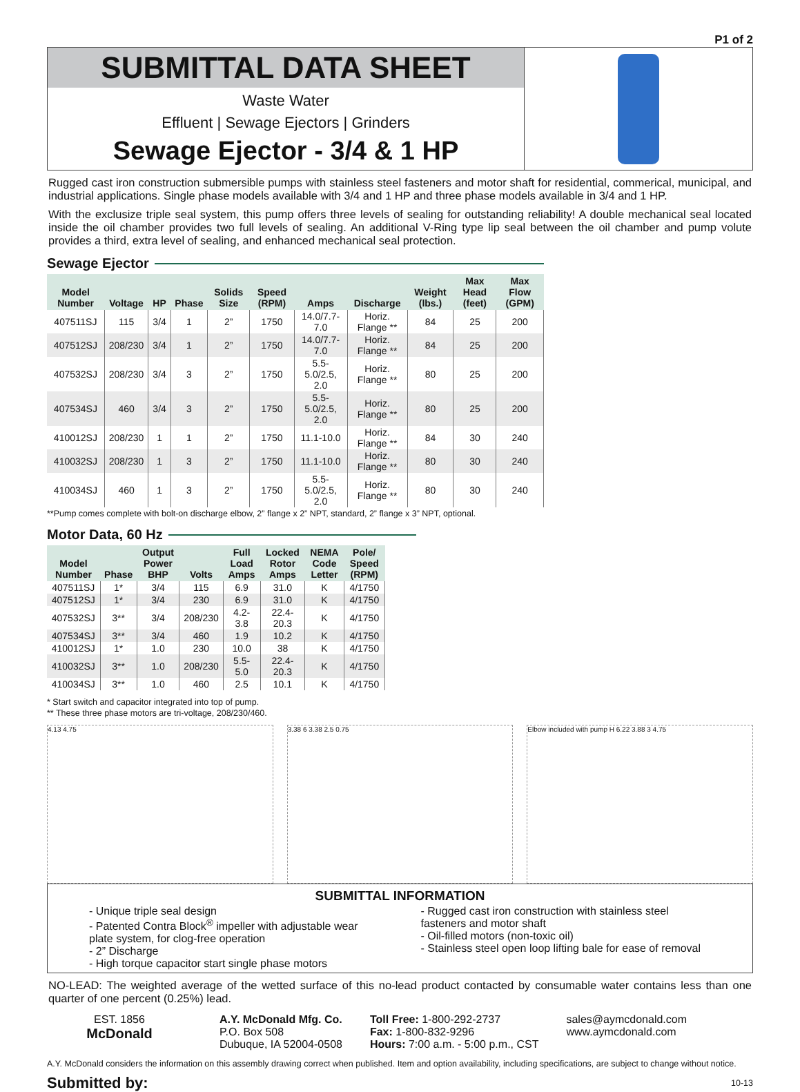P1 of 2
SUBMITTAL DATA SHEET
Waste Water
Effluent | Sewage Ejectors | Grinders
Sewage Ejector - 3/4 & 1 HP
Rugged cast iron construction submersible pumps with stainless steel fasteners and motor shaft for residential, commerical, municipal, and industrial applications. Single phase models available with 3/4 and 1 HP and three phase models available in 3/4 and 1 HP.
With the exclusize triple seal system, this pump offers three levels of sealing for outstanding reliability! A double mechanical seal located inside the oil chamber provides two full levels of sealing. An additional V-Ring type lip seal between the oil chamber and pump volute provides a third, extra level of sealing, and enhanced mechanical seal protection.
Sewage Ejector
| Model Number | Voltage | HP | Phase | Solids Size | Speed (RPM) | Amps | Discharge | Weight (lbs.) | Max Head (feet) | Max Flow (GPM) |
| --- | --- | --- | --- | --- | --- | --- | --- | --- | --- | --- |
| 407511SJ | 115 | 3/4 | 1 | 2” | 1750 | 14.0/7.7-7.0 | Horiz. Flange ** | 84 | 25 | 200 |
| 407512SJ | 208/230 | 3/4 | 1 | 2” | 1750 | 14.0/7.7-7.0 | Horiz. Flange ** | 84 | 25 | 200 |
| 407532SJ | 208/230 | 3/4 | 3 | 2” | 1750 | 5.5-5.0/2.5, 2.0 | Horiz. Flange ** | 80 | 25 | 200 |
| 407534SJ | 460 | 3/4 | 3 | 2” | 1750 | 5.5-5.0/2.5, 2.0 | Horiz. Flange ** | 80 | 25 | 200 |
| 410012SJ | 208/230 | 1 | 1 | 2” | 1750 | 11.1-10.0 | Horiz. Flange ** | 84 | 30 | 240 |
| 410032SJ | 208/230 | 1 | 3 | 2” | 1750 | 11.1-10.0 | Horiz. Flange ** | 80 | 30 | 240 |
| 410034SJ | 460 | 1 | 3 | 2” | 1750 | 5.5-5.0/2.5, 2.0 | Horiz. Flange ** | 80 | 30 | 240 |
**Pump comes complete with bolt-on discharge elbow, 2” flange x 2” NPT, standard, 2” flange x 3” NPT, optional.
Motor Data, 60 Hz
| Model Number | Phase | Output Power BHP | Volts | Full Load Amps | Locked Rotor Amps | NEMA Code Letter | Pole/ Speed (RPM) |
| --- | --- | --- | --- | --- | --- | --- | --- |
| 407511SJ | 1* | 3/4 | 115 | 6.9 | 31.0 | K | 4/1750 |
| 407512SJ | 1* | 3/4 | 230 | 6.9 | 31.0 | K | 4/1750 |
| 407532SJ | 3** | 3/4 | 208/230 | 4.2-3.8 | 22.4-20.3 | K | 4/1750 |
| 407534SJ | 3** | 3/4 | 460 | 1.9 | 10.2 | K | 4/1750 |
| 410012SJ | 1* | 1.0 | 230 | 10.0 | 38 | K | 4/1750 |
| 410032SJ | 3** | 1.0 | 208/230 | 5.5-5.0 | 22.4-20.3 | K | 4/1750 |
| 410034SJ | 3** | 1.0 | 460 | 2.5 | 10.1 | K | 4/1750 |
* Start switch and capacitor integrated into top of pump.
** These three phase motors are tri-voltage, 208/230/460.
4.13 4.75 3.38 6 3.38 2.5 0.75 Elbow included with pump H 6.22 3.88 3 4.75
SUBMITTAL INFORMATION
- Unique triple seal design
- Patented Contra Block<sup>®</sup> impeller with adjustable wear plate system, for clog-free operation
- 2” Discharge
- High torque capacitor start single phase motors
- Rugged cast iron construction with stainless steel fasteners and motor shaft
- Oil-filled motors (non-toxic oil)
- Stainless steel open loop lifting bale for ease of removal
NO-LEAD: The weighted average of the wetted surface of this no-lead product contacted by consumable water contains less than one quarter of one percent (0.25%) lead.
EST. 1856
McDonald
A.Y. McDonald Mfg. Co.
P.O. Box 508
Dubuque, IA 52004-0508
Toll Free: 1-800-292-2737
Fax: 1-800-832-9296
Hours: 7:00 a.m. - 5:00 p.m., CST
sales@aymcdonald.com
www.aymcdonald.com
A.Y. McDonald considers the information on this assembly drawing correct when published. Item and option availability, including specifications, are subject to change without notice.
Submitted by: 10-13